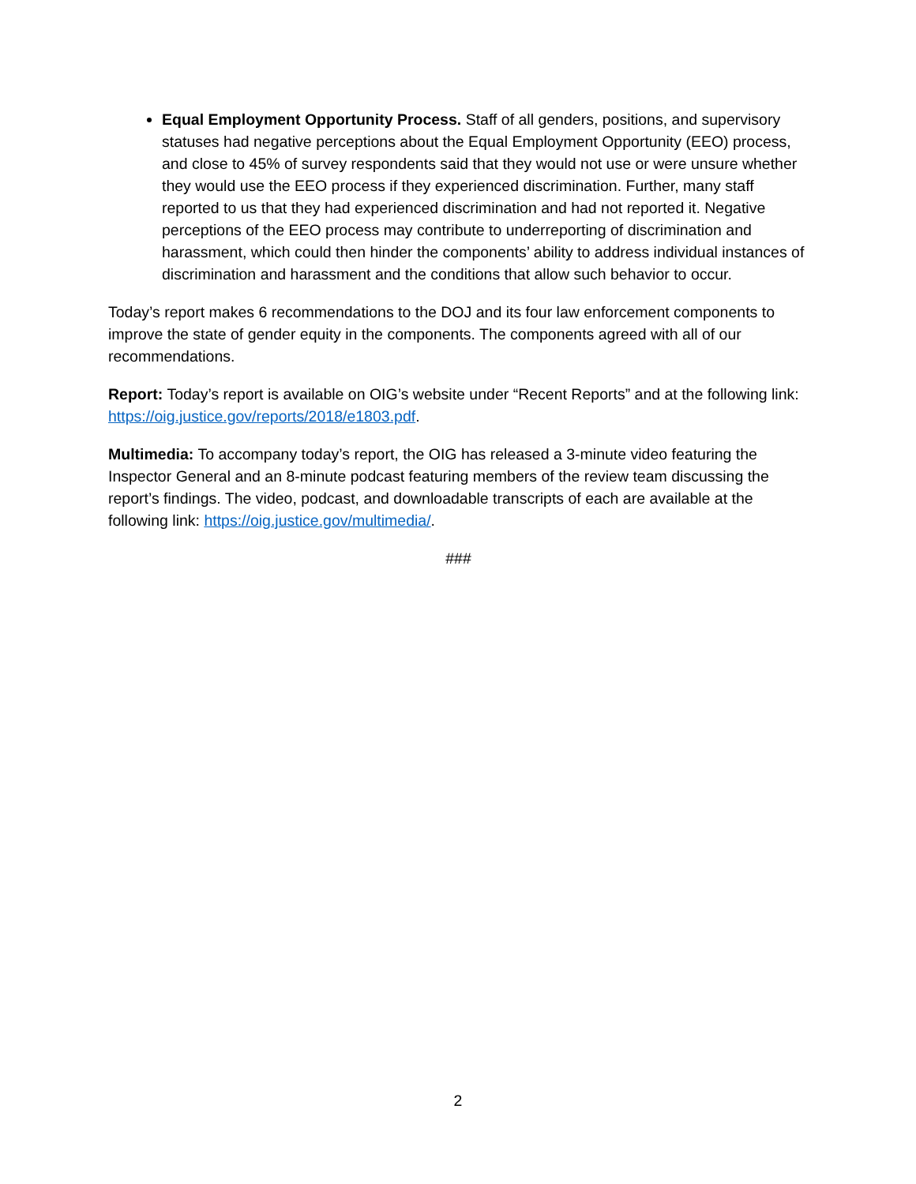Equal Employment Opportunity Process. Staff of all genders, positions, and supervisory statuses had negative perceptions about the Equal Employment Opportunity (EEO) process, and close to 45% of survey respondents said that they would not use or were unsure whether they would use the EEO process if they experienced discrimination. Further, many staff reported to us that they had experienced discrimination and had not reported it. Negative perceptions of the EEO process may contribute to underreporting of discrimination and harassment, which could then hinder the components’ ability to address individual instances of discrimination and harassment and the conditions that allow such behavior to occur.
Today’s report makes 6 recommendations to the DOJ and its four law enforcement components to improve the state of gender equity in the components. The components agreed with all of our recommendations.
Report: Today’s report is available on OIG’s website under “Recent Reports” and at the following link: https://oig.justice.gov/reports/2018/e1803.pdf.
Multimedia: To accompany today’s report, the OIG has released a 3-minute video featuring the Inspector General and an 8-minute podcast featuring members of the review team discussing the report’s findings. The video, podcast, and downloadable transcripts of each are available at the following link: https://oig.justice.gov/multimedia/.
###
2